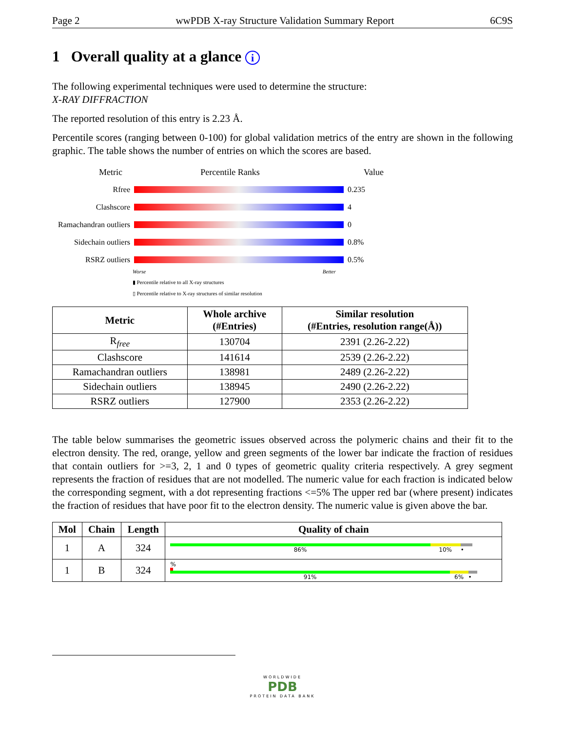Page 2 wwPDB X-ray Structure Validation Summary Report 6C9S
1 Overall quality at a glance i
The following experimental techniques were used to determine the structure:
X-RAY DIFFRACTION
The reported resolution of this entry is 2.23 Å.
Percentile scores (ranging between 0-100) for global validation metrics of the entry are shown in the following graphic. The table shows the number of entries on which the scores are based.
Metric Percentile Ranks Value
Rfree 0.235
Clashscore 4
Ramachandran outliers 0
Sidechain outliers 0.8%
RSRZ outliers 0.5%
Worse Better
▮ Percentile relative to all X-ray structures
▯ Percentile relative to X-ray structures of similar resolution
| Metric | Whole archive (#Entries) | Similar resolution (#Entries, resolution range(Å)) |
| --- | --- | --- |
| R<sub>free</sub> | 130704 | 2391 (2.26-2.22) |
| Clashscore | 141614 | 2539 (2.26-2.22) |
| Ramachandran outliers | 138981 | 2489 (2.26-2.22) |
| Sidechain outliers | 138945 | 2490 (2.26-2.22) |
| RSRZ outliers | 127900 | 2353 (2.26-2.22) |
The table below summarises the geometric issues observed across the polymeric chains and their fit to the electron density. The red, orange, yellow and green segments of the lower bar indicate the fraction of residues that contain outliers for >=3, 2, 1 and 0 types of geometric quality criteria respectively. A grey segment represents the fraction of residues that are not modelled. The numeric value for each fraction is indicated below the corresponding segment, with a dot representing fractions <=5% The upper red bar (where present) indicates the fraction of residues that have poor fit to the electron density. The numeric value is given above the bar.
| Mol | Chain | Length | Quality of chain |
| --- | --- | --- | --- |
| 1 | A | 324 | 86% 10% • |
| 1 | B | 324 | % 91% 6% • |
WORLDWIDE
PDB
PROTEIN DATA BANK